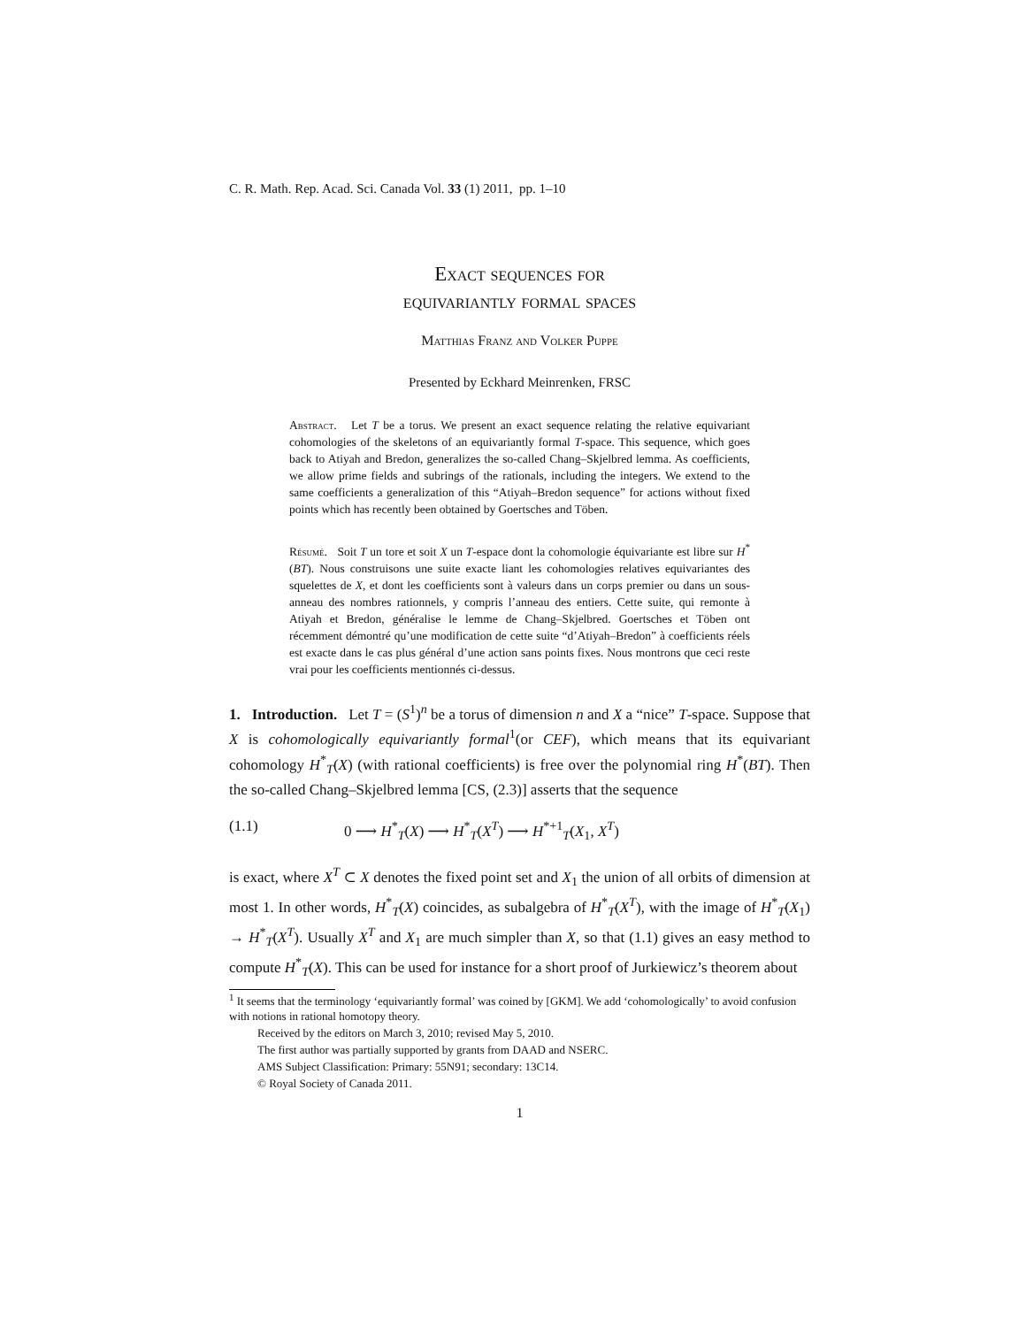C. R. Math. Rep. Acad. Sci. Canada Vol. 33 (1) 2011, pp. 1–10
Exact sequences for
equivariantly formal spaces
Matthias Franz and Volker Puppe
Presented by Eckhard Meinrenken, FRSC
Abstract. Let T be a torus. We present an exact sequence relating the relative equivariant cohomologies of the skeletons of an equivariantly formal T-space. This sequence, which goes back to Atiyah and Bredon, generalizes the so-called Chang–Skjelbred lemma. As coefficients, we allow prime fields and subrings of the rationals, including the integers. We extend to the same coefficients a generalization of this “Atiyah–Bredon sequence” for actions without fixed points which has recently been obtained by Goertsches and Töben.
Résumé. Soit T un tore et soit X un T-espace dont la cohomologie équivariante est libre sur H<sup>*</sup>(BT). Nous construisons une suite exacte liant les cohomologies relatives equivariantes des squelettes de X, et dont les coefficients sont à valeurs dans un corps premier ou dans un sous-anneau des nombres rationnels, y compris l’anneau des entiers. Cette suite, qui remonte à Atiyah et Bredon, généralise le lemme de Chang–Skjelbred. Goertsches et Töben ont récemment démontré qu’une modification de cette suite “d’Atiyah–Bredon” à coefficients réels est exacte dans le cas plus général d’une action sans points fixes. Nous montrons que ceci reste vrai pour les coefficients mentionnés ci-dessus.
1. Introduction. Let T = (S<sup>1</sup>)<sup>n</sup> be a torus of dimension n and X a “nice” T-space. Suppose that X is cohomologically equivariantly formal<sup>1</sup>(or CEF), which means that its equivariant cohomology H<sup>*</sup><sub>T</sub>(X) (with rational coefficients) is free over the polynomial ring H<sup>*</sup>(BT). Then the so-called Chang–Skjelbred lemma [CS, (2.3)] asserts that the sequence
(1.1) 0 ⟶ H<sup>*</sup><sub>T</sub>(X) ⟶ H<sup>*</sup><sub>T</sub>(X<sup>T</sup>) ⟶ H<sup>*+1</sup><sub>T</sub>(X<sub>1</sub>, X<sup>T</sup>)
is exact, where X<sup>T</sup> ⊂ X denotes the fixed point set and X<sub>1</sub> the union of all orbits of dimension at most 1. In other words, H<sup>*</sup><sub>T</sub>(X) coincides, as subalgebra of H<sup>*</sup><sub>T</sub>(X<sup>T</sup>), with the image of H<sup>*</sup><sub>T</sub>(X<sub>1</sub>) → H<sup>*</sup><sub>T</sub>(X<sup>T</sup>). Usually X<sup>T</sup> and X<sub>1</sub> are much simpler than X, so that (1.1) gives an easy method to compute H<sup>*</sup><sub>T</sub>(X). This can be used for instance for a short proof of Jurkiewicz’s theorem about
<sup>1</sup> It seems that the terminology ‘equivariantly formal’ was coined by [GKM]. We add ‘cohomologically’ to avoid confusion with notions in rational homotopy theory.
Received by the editors on March 3, 2010; revised May 5, 2010.
The first author was partially supported by grants from DAAD and NSERC.
AMS Subject Classification: Primary: 55N91; secondary: 13C14.
© Royal Society of Canada 2011.
1